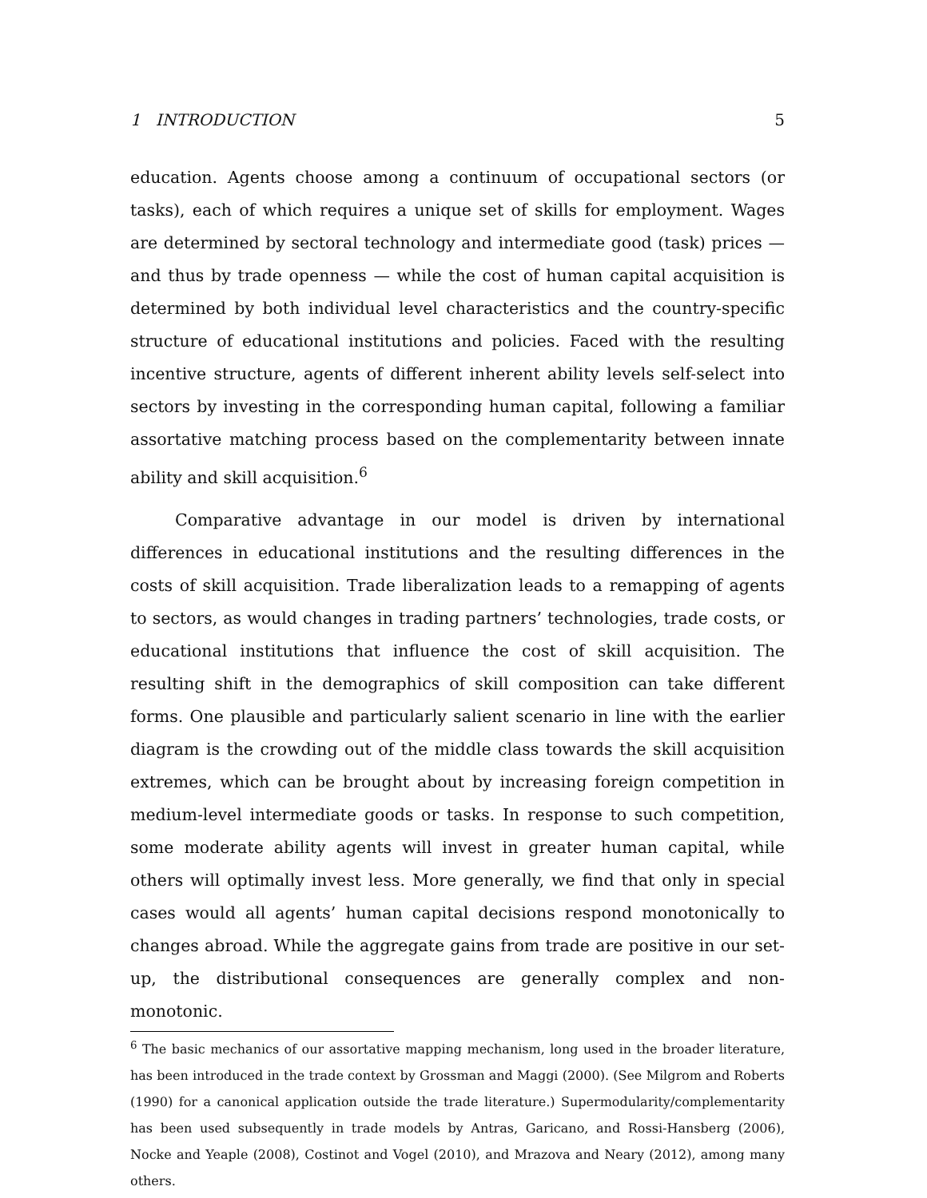1 INTRODUCTION 5
education. Agents choose among a continuum of occupational sectors (or tasks), each of which requires a unique set of skills for employment. Wages are determined by sectoral technology and intermediate good (task) prices — and thus by trade openness — while the cost of human capital acquisition is determined by both individual level characteristics and the country-specific structure of educational institutions and policies. Faced with the resulting incentive structure, agents of different inherent ability levels self-select into sectors by investing in the corresponding human capital, following a familiar assortative matching process based on the complementarity between innate ability and skill acquisition.<sup>6</sup>
Comparative advantage in our model is driven by international differences in educational institutions and the resulting differences in the costs of skill acquisition. Trade liberalization leads to a remapping of agents to sectors, as would changes in trading partners’ technologies, trade costs, or educational institutions that influence the cost of skill acquisition. The resulting shift in the demographics of skill composition can take different forms. One plausible and particularly salient scenario in line with the earlier diagram is the crowding out of the middle class towards the skill acquisition extremes, which can be brought about by increasing foreign competition in medium-level intermediate goods or tasks. In response to such competition, some moderate ability agents will invest in greater human capital, while others will optimally invest less. More generally, we find that only in special cases would all agents’ human capital decisions respond monotonically to changes abroad. While the aggregate gains from trade are positive in our set-up, the distributional consequences are generally complex and non-monotonic.
<sup>6</sup> The basic mechanics of our assortative mapping mechanism, long used in the broader literature, has been introduced in the trade context by Grossman and Maggi (2000). (See Milgrom and Roberts (1990) for a canonical application outside the trade literature.) Supermodularity/complementarity has been used subsequently in trade models by Antras, Garicano, and Rossi-Hansberg (2006), Nocke and Yeaple (2008), Costinot and Vogel (2010), and Mrazova and Neary (2012), among many others.